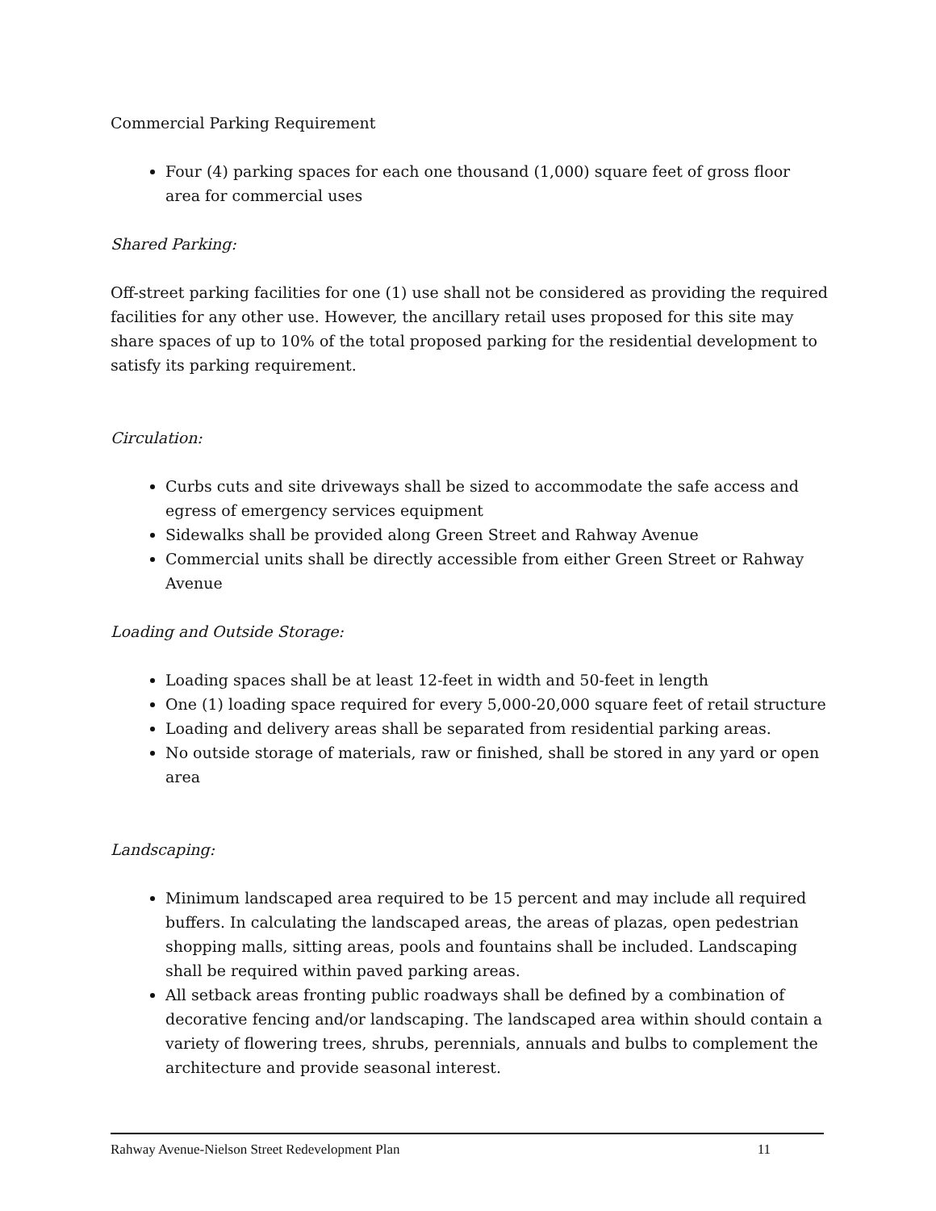Commercial Parking Requirement
Four (4) parking spaces for each one thousand (1,000) square feet of gross floor area for commercial uses
Shared Parking:
Off-street parking facilities for one (1) use shall not be considered as providing the required facilities for any other use. However, the ancillary retail uses proposed for this site may share spaces of up to 10% of the total proposed parking for the residential development to satisfy its parking requirement.
Circulation:
Curbs cuts and site driveways shall be sized to accommodate the safe access and egress of emergency services equipment
Sidewalks shall be provided along Green Street and Rahway Avenue
Commercial units shall be directly accessible from either Green Street or Rahway Avenue
Loading and Outside Storage:
Loading spaces shall be at least 12-feet in width and 50-feet in length
One (1) loading space required for every 5,000-20,000 square feet of retail structure
Loading and delivery areas shall be separated from residential parking areas.
No outside storage of materials, raw or finished, shall be stored in any yard or open area
Landscaping:
Minimum landscaped area required to be 15 percent and may include all required buffers. In calculating the landscaped areas, the areas of plazas, open pedestrian shopping malls, sitting areas, pools and fountains shall be included. Landscaping shall be required within paved parking areas.
All setback areas fronting public roadways shall be defined by a combination of decorative fencing and/or landscaping. The landscaped area within should contain a variety of flowering trees, shrubs, perennials, annuals and bulbs to complement the architecture and provide seasonal interest.
Rahway Avenue-Nielson Street Redevelopment Plan 11